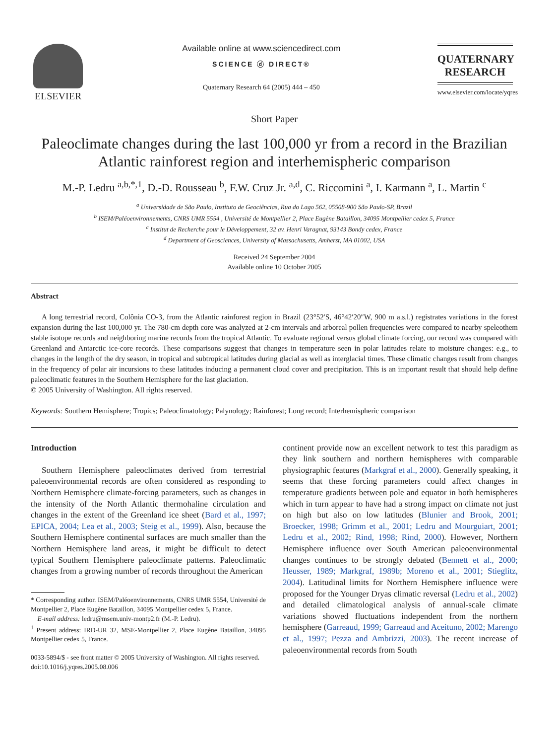ELSEVIER
Available online at www.sciencedirect.com
SCIENCE ⓓ DIRECT®
Quaternary Research 64 (2005) 444 – 450
QUATERNARY
RESEARCH
www.elsevier.com/locate/yqres
Short Paper
Paleoclimate changes during the last 100,000 yr from a record in the Brazilian Atlantic rainforest region and interhemispheric comparison
M.-P. Ledru <sup>a,b,*,1</sup>, D.-D. Rousseau <sup>b</sup>, F.W. Cruz Jr. <sup>a,d</sup>, C. Riccomini <sup>a</sup>, I. Karmann <sup>a</sup>, L. Martin <sup>c</sup>
<sup>a</sup> Universidade de São Paulo, Instituto de Geociências, Rua do Lago 562, 05508-900 São Paulo-SP, Brazil
<sup>b</sup> ISEM/Paléoenvironnements, CNRS UMR 5554 , Université de Montpellier 2, Place Eugène Bataillon, 34095 Montpellier cedex 5, France
<sup>c</sup> Institut de Recherche pour le Développement, 32 av. Henri Varagnat, 93143 Bondy cedex, France
<sup>d</sup> Department of Geosciences, University of Massachusetts, Amherst, MA 01002, USA
Received 24 September 2004
Available online 10 October 2005
Abstract
A long terrestrial record, Colônia CO-3, from the Atlantic rainforest region in Brazil (23°52′S, 46°42′20″W, 900 m a.s.l.) registrates variations in the forest expansion during the last 100,000 yr. The 780-cm depth core was analyzed at 2-cm intervals and arboreal pollen frequencies were compared to nearby speleothem stable isotope records and neighboring marine records from the tropical Atlantic. To evaluate regional versus global climate forcing, our record was compared with Greenland and Antarctic ice-core records. These comparisons suggest that changes in temperature seen in polar latitudes relate to moisture changes: e.g., to changes in the length of the dry season, in tropical and subtropical latitudes during glacial as well as interglacial times. These climatic changes result from changes in the frequency of polar air incursions to these latitudes inducing a permanent cloud cover and precipitation. This is an important result that should help define paleoclimatic features in the Southern Hemisphere for the last glaciation.
© 2005 University of Washington. All rights reserved.
Keywords: Southern Hemisphere; Tropics; Paleoclimatology; Palynology; Rainforest; Long record; Interhemispheric comparison
Introduction
Southern Hemisphere paleoclimates derived from terrestrial paleoenvironmental records are often considered as responding to Northern Hemisphere climate-forcing parameters, such as changes in the intensity of the North Atlantic thermohaline circulation and changes in the extent of the Greenland ice sheet (Bard et al., 1997; EPICA, 2004; Lea et al., 2003; Steig et al., 1999). Also, because the Southern Hemisphere continental surfaces are much smaller than the Northern Hemisphere land areas, it might be difficult to detect typical Southern Hemisphere paleoclimate patterns. Paleoclimatic changes from a growing number of records throughout the American
* Corresponding author. ISEM/Paléoenvironnements, CNRS UMR 5554, Université de Montpellier 2, Place Eugène Bataillon, 34095 Montpellier cedex 5, France.
E-mail address: ledru@msem.univ-montp2.fr (M.-P. Ledru).
<sup>1</sup> Present address: IRD-UR 32, MSE-Montpellier 2, Place Eugène Bataillon, 34095 Montpellier cedex 5, France.
0033-5894/$ - see front matter © 2005 University of Washington. All rights reserved.
doi:10.1016/j.yqres.2005.08.006
continent provide now an excellent network to test this paradigm as they link southern and northern hemispheres with comparable physiographic features (Markgraf et al., 2000). Generally speaking, it seems that these forcing parameters could affect changes in temperature gradients between pole and equator in both hemispheres which in turn appear to have had a strong impact on climate not just on high but also on low latitudes (Blunier and Brook, 2001; Broecker, 1998; Grimm et al., 2001; Ledru and Mourguiart, 2001; Ledru et al., 2002; Rind, 1998; Rind, 2000). However, Northern Hemisphere influence over South American paleoenvironmental changes continues to be strongly debated (Bennett et al., 2000; Heusser, 1989; Markgraf, 1989b; Moreno et al., 2001; Stieglitz, 2004). Latitudinal limits for Northern Hemisphere influence were proposed for the Younger Dryas climatic reversal (Ledru et al., 2002) and detailed climatological analysis of annual-scale climate variations showed fluctuations independent from the northern hemisphere (Garreaud, 1999; Garreaud and Aceituno, 2002; Marengo et al., 1997; Pezza and Ambrizzi, 2003). The recent increase of paleoenvironmental records from South